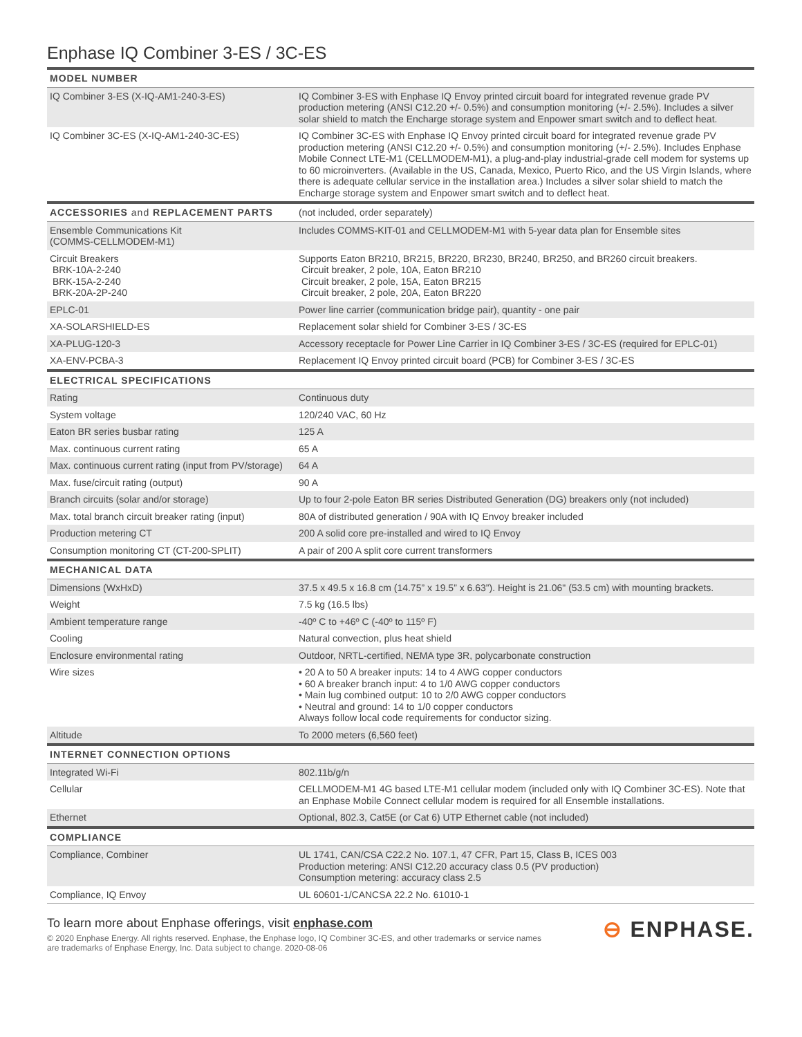Enphase IQ Combiner 3-ES / 3C-ES
| MODEL NUMBER | |
| --- | --- |
| IQ Combiner 3-ES (X-IQ-AM1-240-3-ES) | IQ Combiner 3-ES with Enphase IQ Envoy printed circuit board for integrated revenue grade PV production metering (ANSI C12.20 +/- 0.5%) and consumption monitoring (+/- 2.5%). Includes a silver solar shield to match the Encharge storage system and Enpower smart switch and to deflect heat. |
| IQ Combiner 3C-ES (X-IQ-AM1-240-3C-ES) | IQ Combiner 3C-ES with Enphase IQ Envoy printed circuit board for integrated revenue grade PV production metering (ANSI C12.20 +/- 0.5%) and consumption monitoring (+/- 2.5%). Includes Enphase Mobile Connect LTE-M1 (CELLMODEM-M1), a plug-and-play industrial-grade cell modem for systems up to 60 microinverters. (Available in the US, Canada, Mexico, Puerto Rico, and the US Virgin Islands, where there is adequate cellular service in the installation area.) Includes a silver solar shield to match the Encharge storage system and Enpower smart switch and to deflect heat. |
| ACCESSORIES and REPLACEMENT PARTS | (not included, order separately) |
| Ensemble Communications Kit (COMMS-CELLMODEM-M1) | Includes COMMS-KIT-01 and CELLMODEM-M1 with 5-year data plan for Ensemble sites |
| Circuit Breakers BRK-10A-2-240 BRK-15A-2-240 BRK-20A-2P-240 | Supports Eaton BR210, BR215, BR220, BR230, BR240, BR250, and BR260 circuit breakers. Circuit breaker, 2 pole, 10A, Eaton BR210 Circuit breaker, 2 pole, 15A, Eaton BR215 Circuit breaker, 2 pole, 20A, Eaton BR220 |
| EPLC-01 | Power line carrier (communication bridge pair), quantity - one pair |
| XA-SOLARSHIELD-ES | Replacement solar shield for Combiner 3-ES / 3C-ES |
| XA-PLUG-120-3 | Accessory receptacle for Power Line Carrier in IQ Combiner 3-ES / 3C-ES (required for EPLC-01) |
| XA-ENV-PCBA-3 | Replacement IQ Envoy printed circuit board (PCB) for Combiner 3-ES / 3C-ES |
| ELECTRICAL SPECIFICATIONS | |
| Rating | Continuous duty |
| System voltage | 120/240 VAC, 60 Hz |
| Eaton BR series busbar rating | 125 A |
| Max. continuous current rating | 65 A |
| Max. continuous current rating (input from PV/storage) | 64 A |
| Max. fuse/circuit rating (output) | 90 A |
| Branch circuits (solar and/or storage) | Up to four 2-pole Eaton BR series Distributed Generation (DG) breakers only (not included) |
| Max. total branch circuit breaker rating (input) | 80A of distributed generation / 90A with IQ Envoy breaker included |
| Production metering CT | 200 A solid core pre-installed and wired to IQ Envoy |
| Consumption monitoring CT (CT-200-SPLIT) | A pair of 200 A split core current transformers |
| MECHANICAL DATA | |
| Dimensions (WxHxD) | 37.5 x 49.5 x 16.8 cm (14.75” x 19.5” x 6.63”). Height is 21.06" (53.5 cm) with mounting brackets. |
| Weight | 7.5 kg (16.5 lbs) |
| Ambient temperature range | -40º C to +46º C (-40º to 115º F) |
| Cooling | Natural convection, plus heat shield |
| Enclosure environmental rating | Outdoor, NRTL-certified, NEMA type 3R, polycarbonate construction |
| Wire sizes | • 20 A to 50 A breaker inputs: 14 to 4 AWG copper conductors • 60 A breaker branch input: 4 to 1/0 AWG copper conductors • Main lug combined output: 10 to 2/0 AWG copper conductors • Neutral and ground: 14 to 1/0 copper conductors Always follow local code requirements for conductor sizing. |
| Altitude | To 2000 meters (6,560 feet) |
| INTERNET CONNECTION OPTIONS | |
| Integrated Wi-Fi | 802.11b/g/n |
| Cellular | CELLMODEM-M1 4G based LTE-M1 cellular modem (included only with IQ Combiner 3C-ES). Note that an Enphase Mobile Connect cellular modem is required for all Ensemble installations. |
| Ethernet | Optional, 802.3, Cat5E (or Cat 6) UTP Ethernet cable (not included) |
| COMPLIANCE | |
| Compliance, Combiner | UL 1741, CAN/CSA C22.2 No. 107.1, 47 CFR, Part 15, Class B, ICES 003 Production metering: ANSI C12.20 accuracy class 0.5 (PV production) Consumption metering: accuracy class 2.5 |
| Compliance, IQ Envoy | UL 60601-1/CANCSA 22.2 No. 61010-1 |
To learn more about Enphase offerings, visit enphase.com
© 2020 Enphase Energy. All rights reserved. Enphase, the Enphase logo, IQ Combiner 3C-ES, and other trademarks or service names
are trademarks of Enphase Energy, Inc. Data subject to change. 2020-08-06
⊖ ENPHASE.